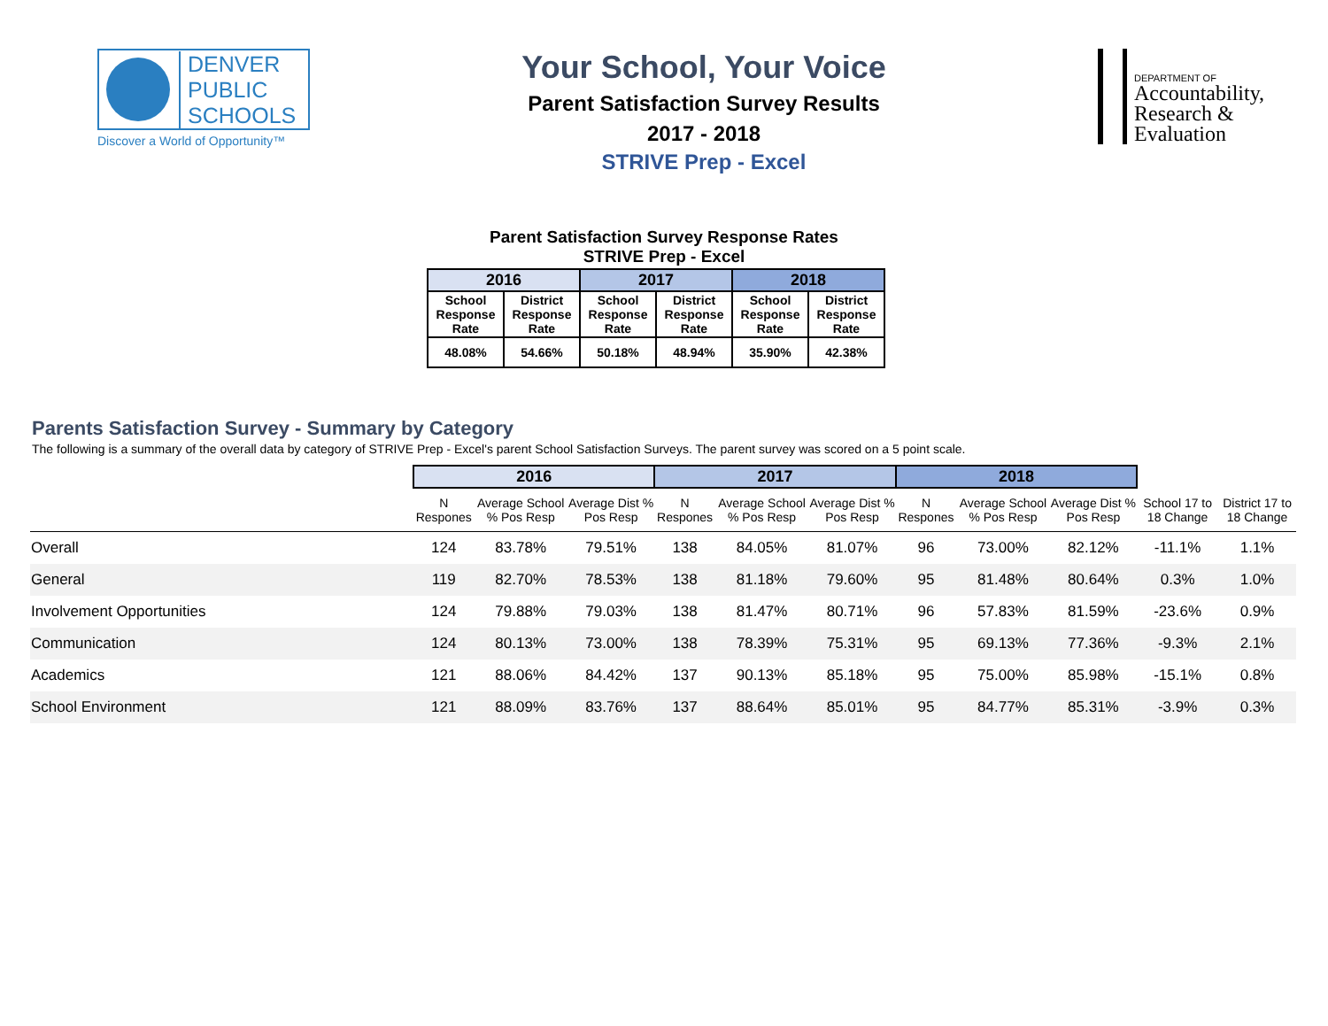DENVER
PUBLIC
SCHOOLS
Discover a World of Opportunity™
Your School, Your Voice
Parent Satisfaction Survey Results
2017 - 2018
STRIVE Prep - Excel
DEPARTMENT OF
Accountability,
Research &
Evaluation
Parent Satisfaction Survey Response Rates
STRIVE Prep - Excel
| 2016 | | 2017 | | 2018 | |
| --- | --- | --- | --- | --- | --- |
| School Response Rate | District Response Rate | School Response Rate | District Response Rate | School Response Rate | District Response Rate |
| 48.08% | 54.66% | 50.18% | 48.94% | 35.90% | 42.38% |
Parents Satisfaction Survey - Summary by Category
The following is a summary of the overall data by category of STRIVE Prep - Excel's parent School Satisfaction Surveys. The parent survey was scored on a 5 point scale.
| | 2016 | | | 2017 | | | 2018 | | | | |
| --- | --- | --- | --- | --- | --- | --- | --- | --- | --- | --- | --- |
| | N Respones | Average School % Pos Resp | Average Dist % Pos Resp | N Respones | Average School % Pos Resp | Average Dist % Pos Resp | N Respones | Average School % Pos Resp | Average Dist % Pos Resp | School 17 to 18 Change | District 17 to 18 Change |
| Overall | 124 | 83.78% | 79.51% | 138 | 84.05% | 81.07% | 96 | 73.00% | 82.12% | -11.1% | 1.1% |
| General | 119 | 82.70% | 78.53% | 138 | 81.18% | 79.60% | 95 | 81.48% | 80.64% | 0.3% | 1.0% |
| Involvement Opportunities | 124 | 79.88% | 79.03% | 138 | 81.47% | 80.71% | 96 | 57.83% | 81.59% | -23.6% | 0.9% |
| Communication | 124 | 80.13% | 73.00% | 138 | 78.39% | 75.31% | 95 | 69.13% | 77.36% | -9.3% | 2.1% |
| Academics | 121 | 88.06% | 84.42% | 137 | 90.13% | 85.18% | 95 | 75.00% | 85.98% | -15.1% | 0.8% |
| School Environment | 121 | 88.09% | 83.76% | 137 | 88.64% | 85.01% | 95 | 84.77% | 85.31% | -3.9% | 0.3% |